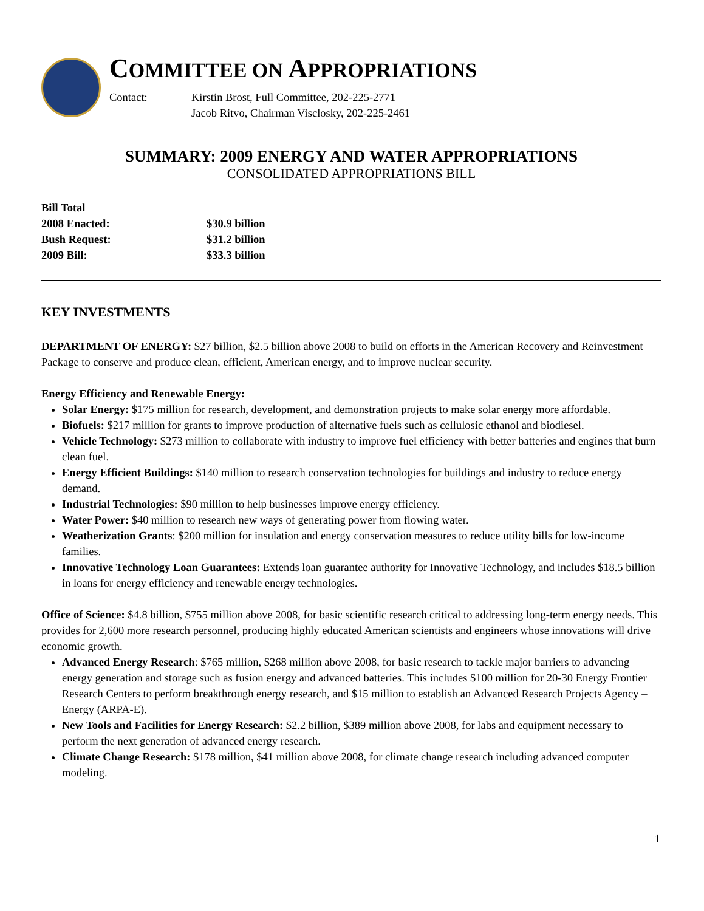COMMITTEE ON APPROPRIATIONS
Contact: Kirstin Brost, Full Committee, 202-225-2771
Jacob Ritvo, Chairman Visclosky, 202-225-2461
SUMMARY: 2009 ENERGY AND WATER APPROPRIATIONS
CONSOLIDATED APPROPRIATIONS BILL
Bill Total
2008 Enacted: $30.9 billion
Bush Request: $31.2 billion
2009 Bill: $33.3 billion
KEY INVESTMENTS
DEPARTMENT OF ENERGY: $27 billion, $2.5 billion above 2008 to build on efforts in the American Recovery and Reinvestment Package to conserve and produce clean, efficient, American energy, and to improve nuclear security.
Energy Efficiency and Renewable Energy:
Solar Energy: $175 million for research, development, and demonstration projects to make solar energy more affordable.
Biofuels: $217 million for grants to improve production of alternative fuels such as cellulosic ethanol and biodiesel.
Vehicle Technology: $273 million to collaborate with industry to improve fuel efficiency with better batteries and engines that burn clean fuel.
Energy Efficient Buildings: $140 million to research conservation technologies for buildings and industry to reduce energy demand.
Industrial Technologies: $90 million to help businesses improve energy efficiency.
Water Power: $40 million to research new ways of generating power from flowing water.
Weatherization Grants: $200 million for insulation and energy conservation measures to reduce utility bills for low-income families.
Innovative Technology Loan Guarantees: Extends loan guarantee authority for Innovative Technology, and includes $18.5 billion in loans for energy efficiency and renewable energy technologies.
Office of Science: $4.8 billion, $755 million above 2008, for basic scientific research critical to addressing long-term energy needs. This provides for 2,600 more research personnel, producing highly educated American scientists and engineers whose innovations will drive economic growth.
Advanced Energy Research: $765 million, $268 million above 2008, for basic research to tackle major barriers to advancing energy generation and storage such as fusion energy and advanced batteries. This includes $100 million for 20-30 Energy Frontier Research Centers to perform breakthrough energy research, and $15 million to establish an Advanced Research Projects Agency – Energy (ARPA-E).
New Tools and Facilities for Energy Research: $2.2 billion, $389 million above 2008, for labs and equipment necessary to perform the next generation of advanced energy research.
Climate Change Research: $178 million, $41 million above 2008, for climate change research including advanced computer modeling.
1